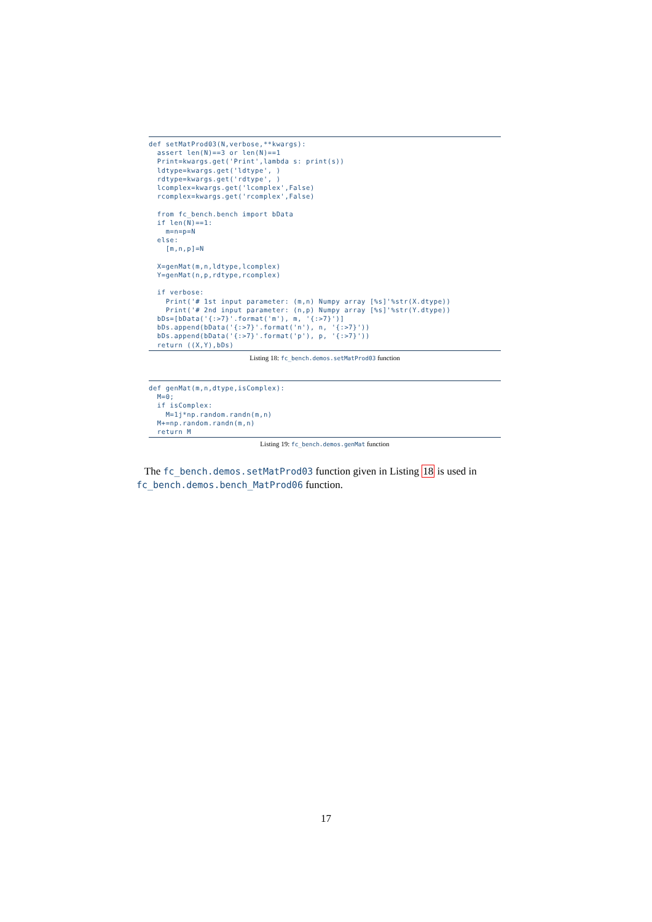def setMatProd03(N,verbose,**kwargs):
  assert len(N)==3 or len(N)==1
  Print=kwargs.get('Print',lambda s: print(s))
  ldtype=kwargs.get('ldtype', )
  rdtype=kwargs.get('rdtype', )
  lcomplex=kwargs.get('lcomplex',False)
  rcomplex=kwargs.get('rcomplex',False)

  from fc_bench.bench import bData
  if len(N)==1:
    m=n=p=N
  else:
    [m,n,p]=N

  X=genMat(m,n,ldtype,lcomplex)
  Y=genMat(n,p,rdtype,rcomplex)

  if verbose:
    Print('# 1st input parameter: (m,n) Numpy array [%s]'%str(X.dtype))
    Print('# 2nd input parameter: (n,p) Numpy array [%s]'%str(Y.dtype))
  bDs=[bData('{:>7}'.format('m'), m, '{:>7}')]
  bDs.append(bData('{:>7}'.format('n'), n, '{:>7}'))
  bDs.append(bData('{:>7}'.format('p'), p, '{:>7}'))
  return ((X,Y),bDs)
Listing 18: fc_bench.demos.setMatProd03 function
def genMat(m,n,dtype,isComplex):
  M=0;
  if isComplex:
    M=1j*np.random.randn(m,n)
  M+=np.random.randn(m,n)
  return M
Listing 19: fc_bench.demos.genMat function
The fc_bench.demos.setMatProd03 function given in Listing 18 is used in fc_bench.demos.bench_MatProd06 function.
17